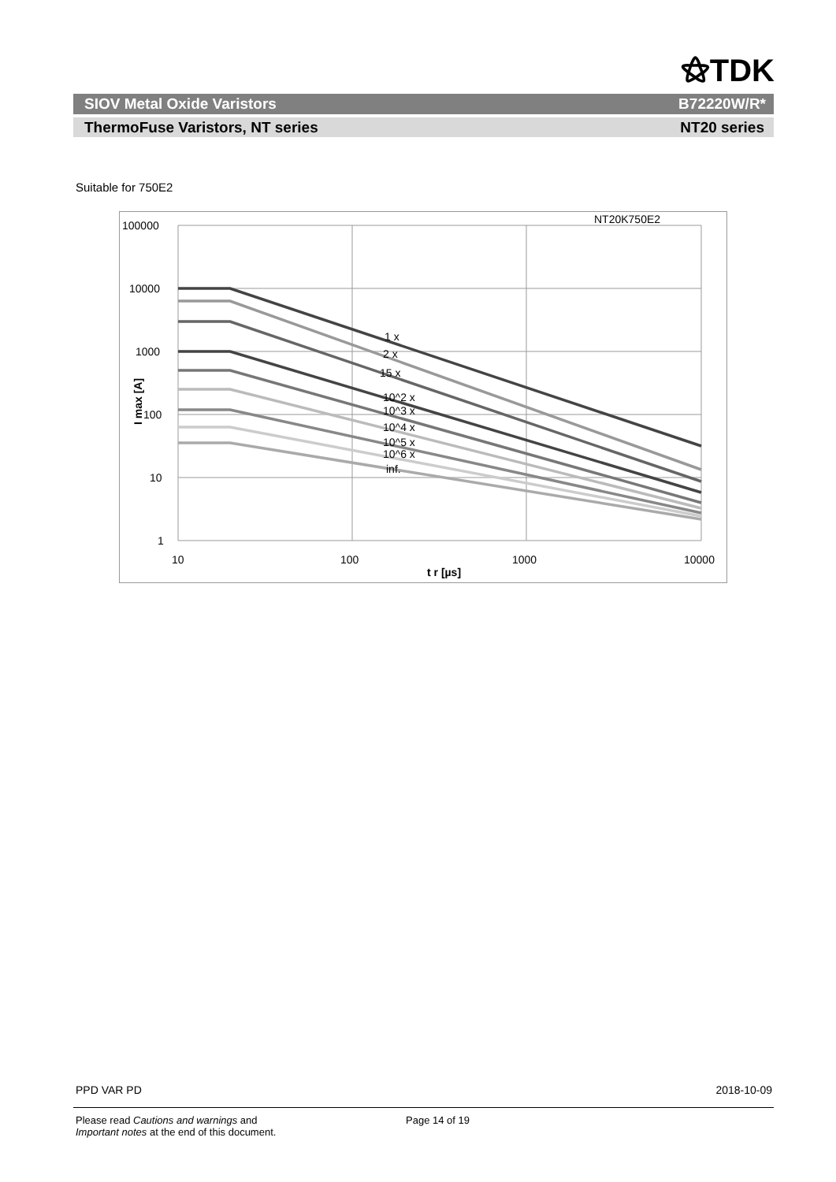⚝TDK
SIOV Metal Oxide Varistors B72220W/R*
ThermoFuse Varistors, NT series NT20 series
Suitable for 750E2
100000
10000
1000
100
10
1
10
100
1000
10000
t r [µs]
I max [A]
NT20K750E2
1 x
2 x
15 x
10^2 x
10^3 x
10^4 x
10^5 x
10^6 x
inf.
PPD VAR PD 2018-10-09
Please read Cautions and warnings and
Important notes at the end of this document. Page 14 of 19